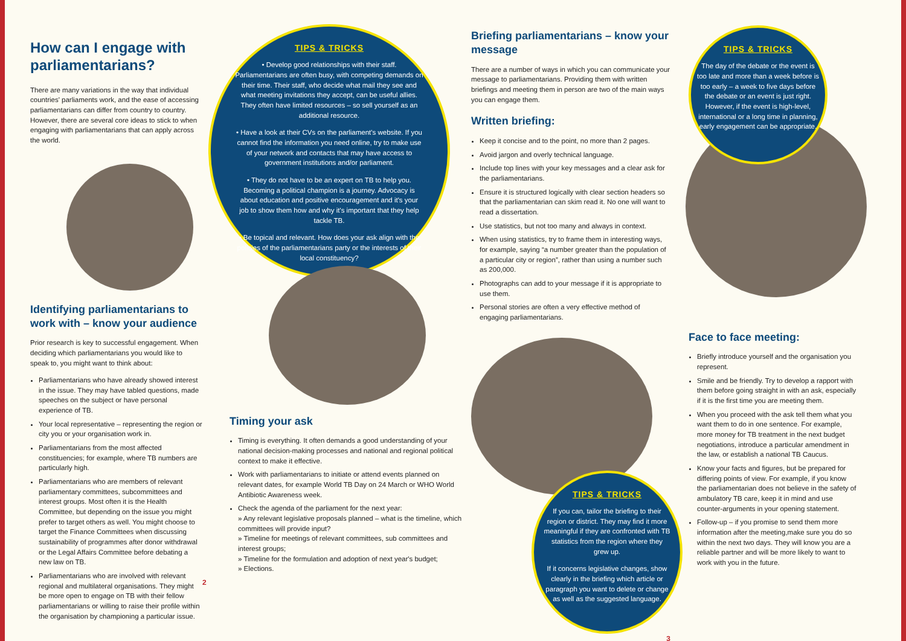How can I engage with parliamentarians?
There are many variations in the way that individual countries' parliaments work, and the ease of accessing parliamentarians can differ from country to country. However, there are several core ideas to stick to when engaging with parliamentarians that can apply across the world.
Identifying parliamentarians to work with – know your audience
Prior research is key to successful engagement. When deciding which parliamentarians you would like to speak to, you might want to think about:
Parliamentarians who have already showed interest in the issue. They may have tabled questions, made speeches on the subject or have personal experience of TB.
Your local representative – representing the region or city you or your organisation work in.
Parliamentarians from the most affected constituencies; for example, where TB numbers are particularly high.
Parliamentarians who are members of relevant parliamentary committees, subcommittees and interest groups. Most often it is the Health Committee, but depending on the issue you might prefer to target others as well. You might choose to target the Finance Committees when discussing sustainability of programmes after donor withdrawal or the Legal Affairs Committee before debating a new law on TB.
Parliamentarians who are involved with relevant regional and multilateral organisations. They might be more open to engage on TB with their fellow parliamentarians or willing to raise their profile within the organisation by championing a particular issue.
TIPS & TRICKS
• Develop good relationships with their staff. Parliamentarians are often busy, with competing demands on their time. Their staff, who decide what mail they see and what meeting invitations they accept, can be useful allies. They often have limited resources – so sell yourself as an additional resource.
• Have a look at their CVs on the parliament's website. If you cannot find the information you need online, try to make use of your network and contacts that may have access to government institutions and/or parliament.
• They do not have to be an expert on TB to help you. Becoming a political champion is a journey. Advocacy is about education and positive encouragement and it's your job to show them how and why it's important that they help tackle TB.
• Be topical and relevant. How does your ask align with the policies of the parliamentarians party or the interests of their local constituency?
Timing your ask
Timing is everything. It often demands a good understanding of your national decision-making processes and national and regional political context to make it effective.
Work with parliamentarians to initiate or attend events planned on relevant dates, for example World TB Day on 24 March or WHO World Antibiotic Awareness week.
Check the agenda of the parliament for the next year:
» Any relevant legislative proposals planned – what is the timeline, which committees will provide input?
» Timeline for meetings of relevant committees, sub committees and interest groups;
» Timeline for the formulation and adoption of next year's budget;
» Elections.
2
Briefing parliamentarians – know your message
There are a number of ways in which you can communicate your message to parliamentarians. Providing them with written briefings and meeting them in person are two of the main ways you can engage them.
Written briefing:
Keep it concise and to the point, no more than 2 pages.
Avoid jargon and overly technical language.
Include top lines with your key messages and a clear ask for the parliamentarians.
Ensure it is structured logically with clear section headers so that the parliamentarian can skim read it. No one will want to read a dissertation.
Use statistics, but not too many and always in context.
When using statistics, try to frame them in interesting ways, for example, saying “a number greater than the population of a particular city or region”, rather than using a number such as 200,000.
Photographs can add to your message if it is appropriate to use them.
Personal stories are often a very effective method of engaging parliamentarians.
TIPS & TRICKS
If you can, tailor the briefing to their region or district. They may find it more meaningful if they are confronted with TB statistics from the region where they grew up.
If it concerns legislative changes, show clearly in the briefing which article or paragraph you want to delete or change as well as the suggested language.
3
TIPS & TRICKS
The day of the debate or the event is too late and more than a week before is too early – a week to five days before the debate or an event is just right. However, if the event is high-level, international or a long time in planning, early engagement can be appropriate.
Face to face meeting:
Briefly introduce yourself and the organisation you represent.
Smile and be friendly. Try to develop a rapport with them before going straight in with an ask, especially if it is the first time you are meeting them.
When you proceed with the ask tell them what you want them to do in one sentence. For example, more money for TB treatment in the next budget negotiations, introduce a particular amendment in the law, or establish a national TB Caucus.
Know your facts and figures, but be prepared for differing points of view. For example, if you know the parliamentarian does not believe in the safety of ambulatory TB care, keep it in mind and use counter-arguments in your opening statement.
Follow-up – if you promise to send them more information after the meeting,make sure you do so within the next two days. They will know you are a reliable partner and will be more likely to want to work with you in the future.